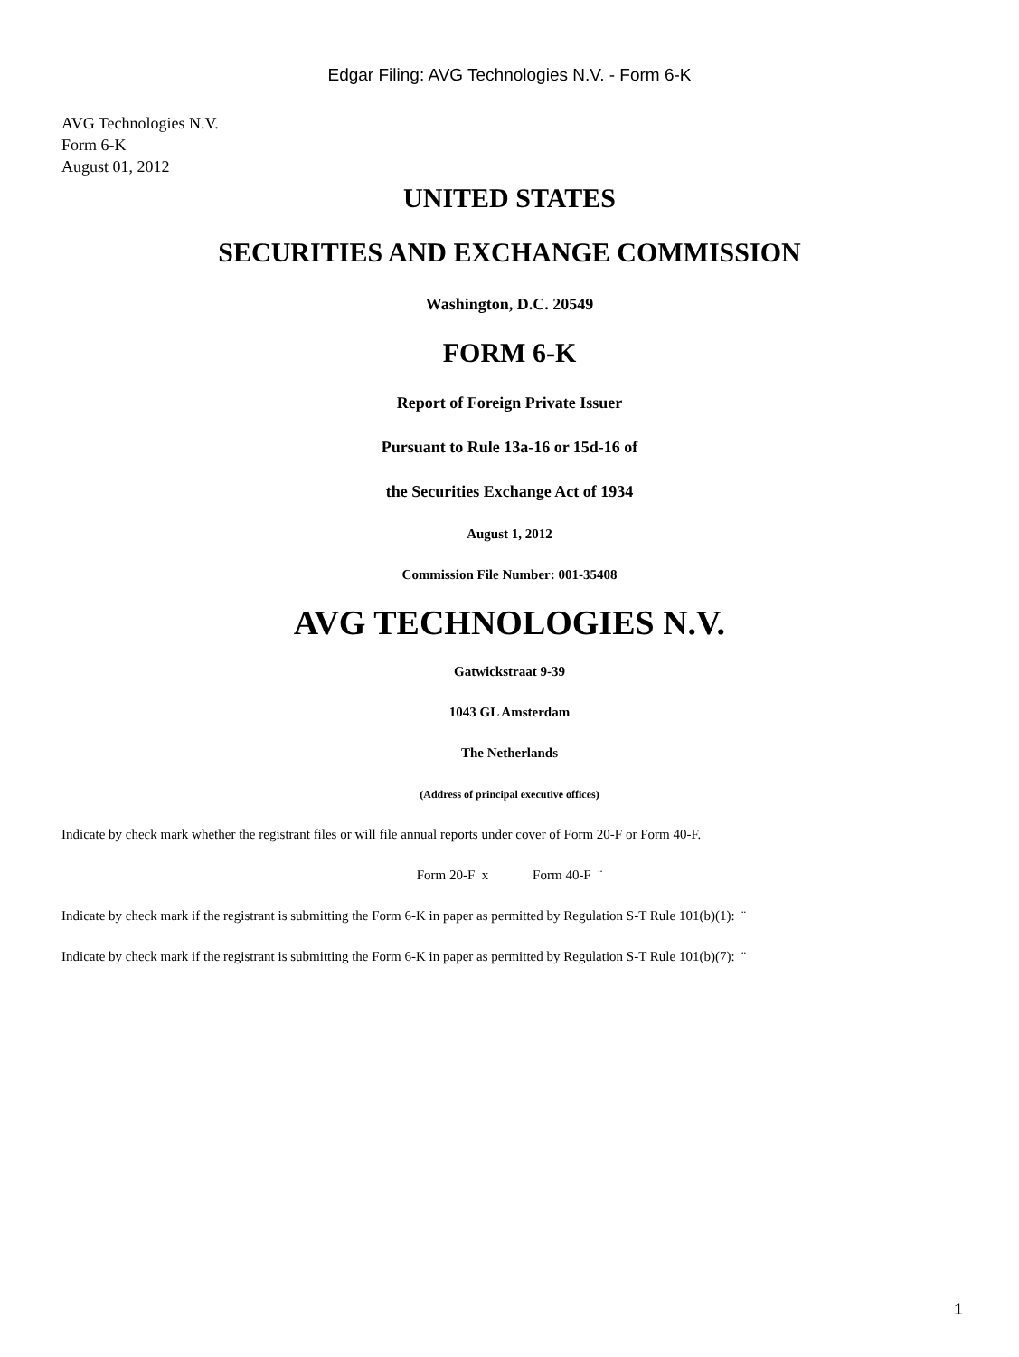Edgar Filing: AVG Technologies N.V. - Form 6-K
AVG Technologies N.V.
Form 6-K
August 01, 2012
UNITED STATES
SECURITIES AND EXCHANGE COMMISSION
Washington, D.C. 20549
FORM 6-K
Report of Foreign Private Issuer
Pursuant to Rule 13a-16 or 15d-16 of
the Securities Exchange Act of 1934
August 1, 2012
Commission File Number: 001-35408
AVG TECHNOLOGIES N.V.
Gatwickstraat 9-39
1043 GL Amsterdam
The Netherlands
(Address of principal executive offices)
Indicate by check mark whether the registrant files or will file annual reports under cover of Form 20-F or Form 40-F.
Form 20-F x Form 40-F ¨
Indicate by check mark if the registrant is submitting the Form 6-K in paper as permitted by Regulation S-T Rule 101(b)(1): ¨
Indicate by check mark if the registrant is submitting the Form 6-K in paper as permitted by Regulation S-T Rule 101(b)(7): ¨
1